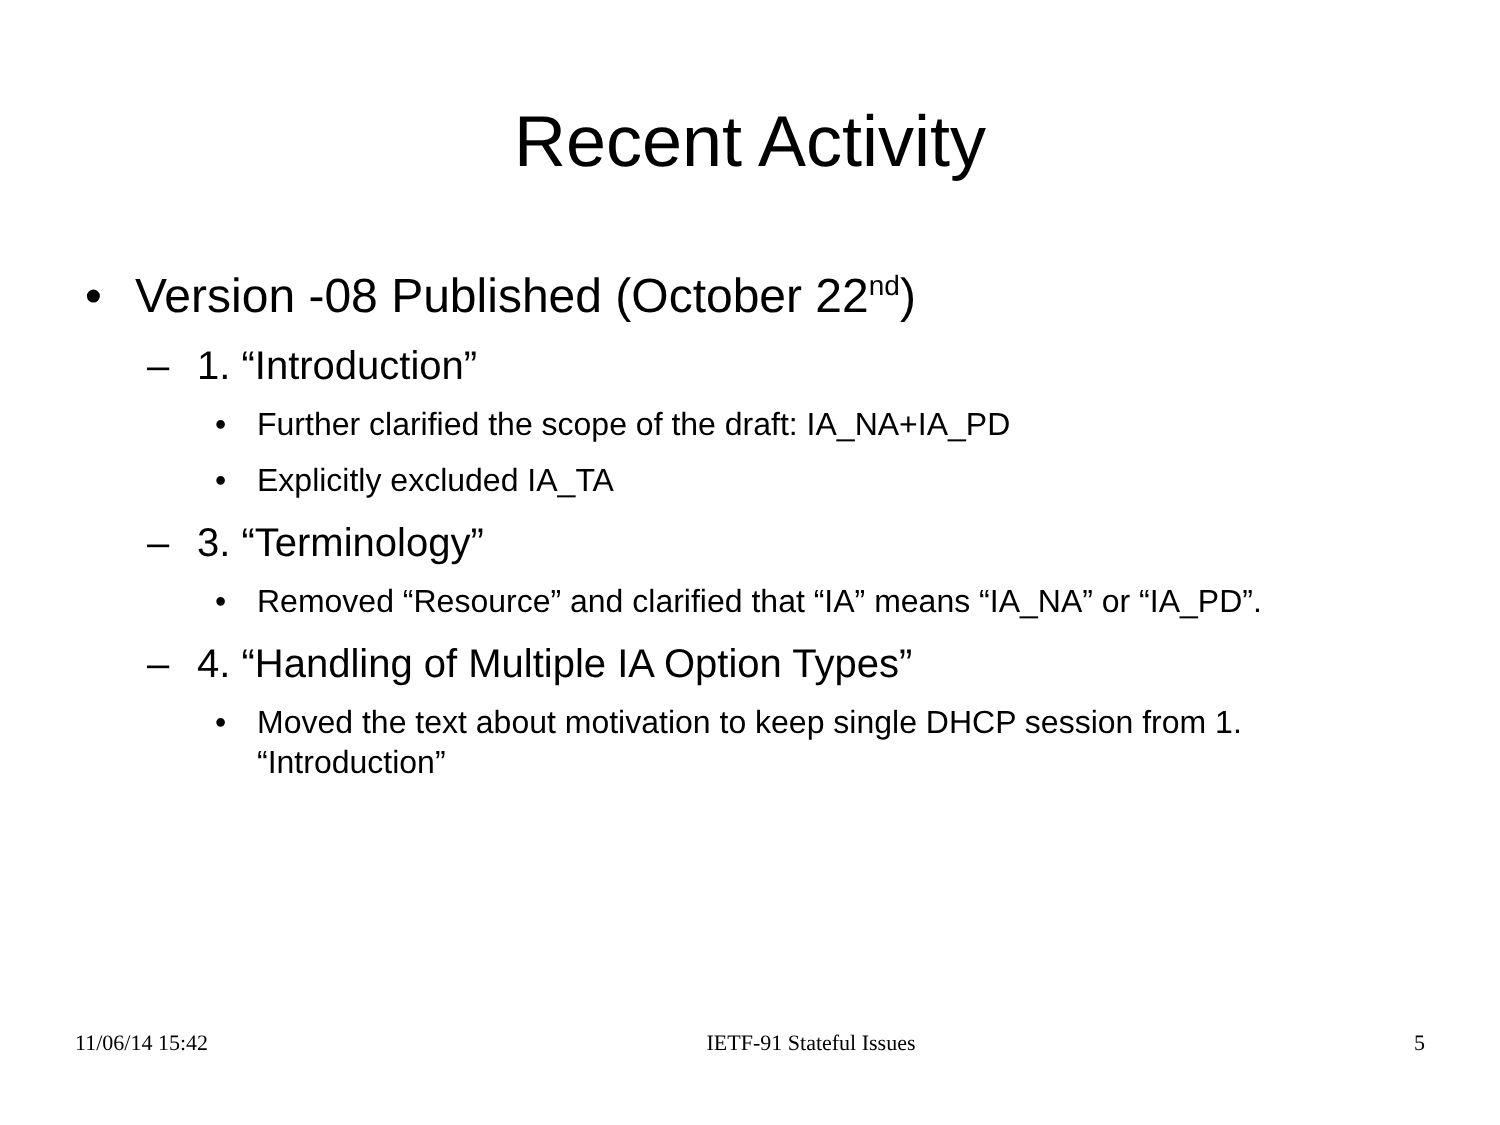Recent Activity
• Version -08 Published (October 22<sup>nd</sup>)
– 1. “Introduction”
• Further clarified the scope of the draft: IA_NA+IA_PD
• Explicitly excluded IA_TA
– 3. “Terminology”
• Removed “Resource” and clarified that “IA” means “IA_NA” or “IA_PD”.
– 4. “Handling of Multiple IA Option Types”
• Moved the text about motivation to keep single DHCP session from 1. “Introduction”
11/06/14 15:42 IETF-91 Stateful Issues 5